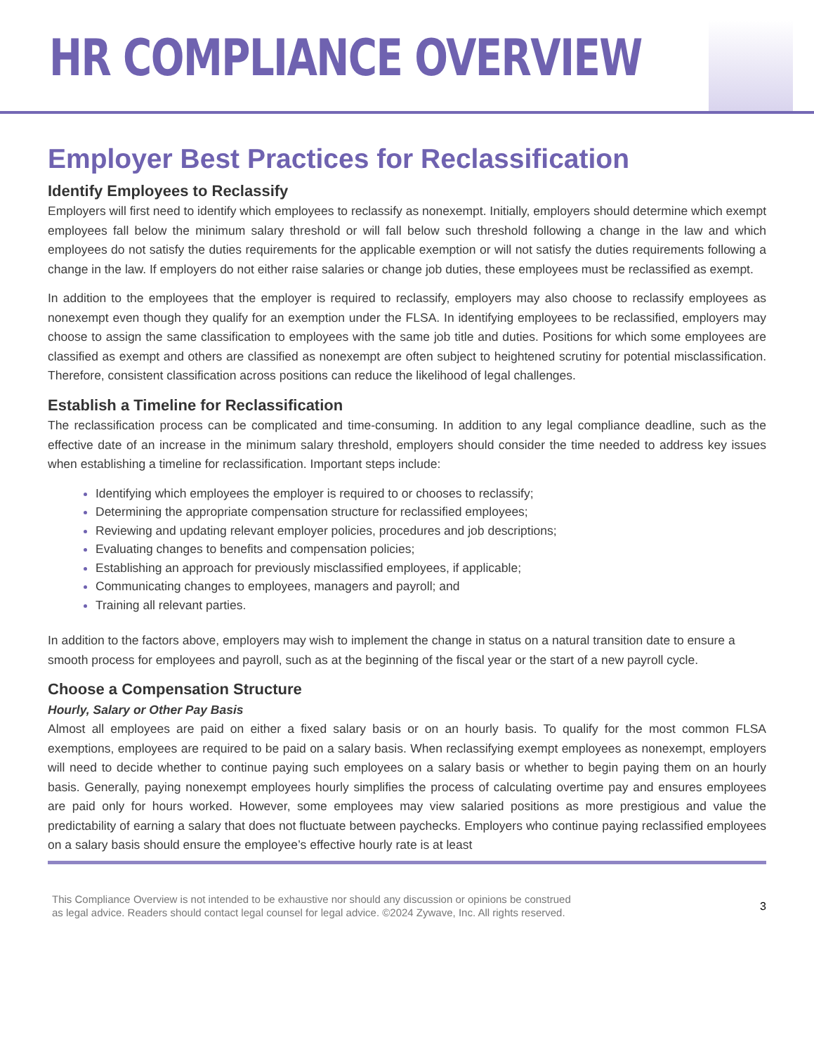HR COMPLIANCE OVERVIEW
Employer Best Practices for Reclassification
Identify Employees to Reclassify
Employers will first need to identify which employees to reclassify as nonexempt. Initially, employers should determine which exempt employees fall below the minimum salary threshold or will fall below such threshold following a change in the law and which employees do not satisfy the duties requirements for the applicable exemption or will not satisfy the duties requirements following a change in the law. If employers do not either raise salaries or change job duties, these employees must be reclassified as exempt.
In addition to the employees that the employer is required to reclassify, employers may also choose to reclassify employees as nonexempt even though they qualify for an exemption under the FLSA. In identifying employees to be reclassified, employers may choose to assign the same classification to employees with the same job title and duties. Positions for which some employees are classified as exempt and others are classified as nonexempt are often subject to heightened scrutiny for potential misclassification. Therefore, consistent classification across positions can reduce the likelihood of legal challenges.
Establish a Timeline for Reclassification
The reclassification process can be complicated and time-consuming. In addition to any legal compliance deadline, such as the effective date of an increase in the minimum salary threshold, employers should consider the time needed to address key issues when establishing a timeline for reclassification. Important steps include:
Identifying which employees the employer is required to or chooses to reclassify;
Determining the appropriate compensation structure for reclassified employees;
Reviewing and updating relevant employer policies, procedures and job descriptions;
Evaluating changes to benefits and compensation policies;
Establishing an approach for previously misclassified employees, if applicable;
Communicating changes to employees, managers and payroll; and
Training all relevant parties.
In addition to the factors above, employers may wish to implement the change in status on a natural transition date to ensure a smooth process for employees and payroll, such as at the beginning of the fiscal year or the start of a new payroll cycle.
Choose a Compensation Structure
Hourly, Salary or Other Pay Basis
Almost all employees are paid on either a fixed salary basis or on an hourly basis. To qualify for the most common FLSA exemptions, employees are required to be paid on a salary basis. When reclassifying exempt employees as nonexempt, employers will need to decide whether to continue paying such employees on a salary basis or whether to begin paying them on an hourly basis. Generally, paying nonexempt employees hourly simplifies the process of calculating overtime pay and ensures employees are paid only for hours worked. However, some employees may view salaried positions as more prestigious and value the predictability of earning a salary that does not fluctuate between paychecks. Employers who continue paying reclassified employees on a salary basis should ensure the employee’s effective hourly rate is at least
This Compliance Overview is not intended to be exhaustive nor should any discussion or opinions be construed
as legal advice. Readers should contact legal counsel for legal advice. ©2024 Zywave, Inc. All rights reserved.
3